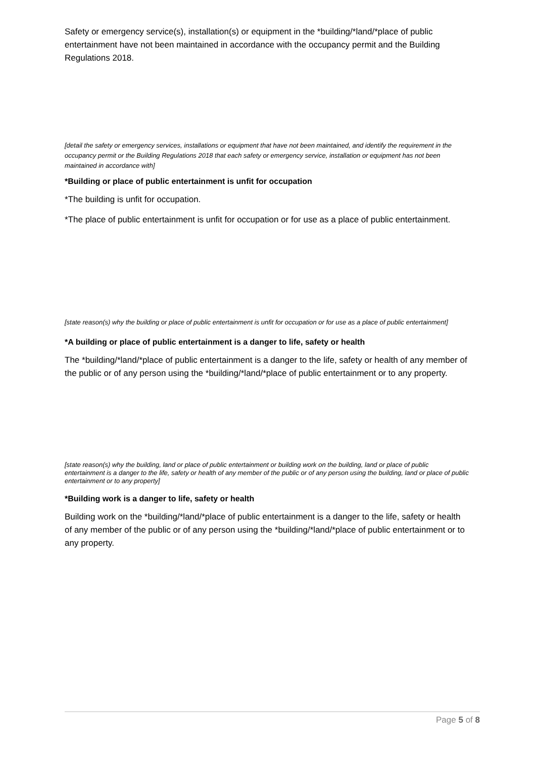Safety or emergency service(s), installation(s) or equipment in the *building/*land/*place of public entertainment have not been maintained in accordance with the occupancy permit and the Building Regulations 2018.
[detail the safety or emergency services, installations or equipment that have not been maintained, and identify the requirement in the occupancy permit or the Building Regulations 2018 that each safety or emergency service, installation or equipment has not been maintained in accordance with]
*Building or place of public entertainment is unfit for occupation
*The building is unfit for occupation.
*The place of public entertainment is unfit for occupation or for use as a place of public entertainment.
[state reason(s) why the building or place of public entertainment is unfit for occupation or for use as a place of public entertainment]
*A building or place of public entertainment is a danger to life, safety or health
The *building/*land/*place of public entertainment is a danger to the life, safety or health of any member of the public or of any person using the *building/*land/*place of public entertainment or to any property.
[state reason(s) why the building, land or place of public entertainment or building work on the building, land or place of public entertainment is a danger to the life, safety or health of any member of the public or of any person using the building, land or place of public entertainment or to any property]
*Building work is a danger to life, safety or health
Building work on the *building/*land/*place of public entertainment is a danger to the life, safety or health of any member of the public or of any person using the *building/*land/*place of public entertainment or to any property.
Page 5 of 8